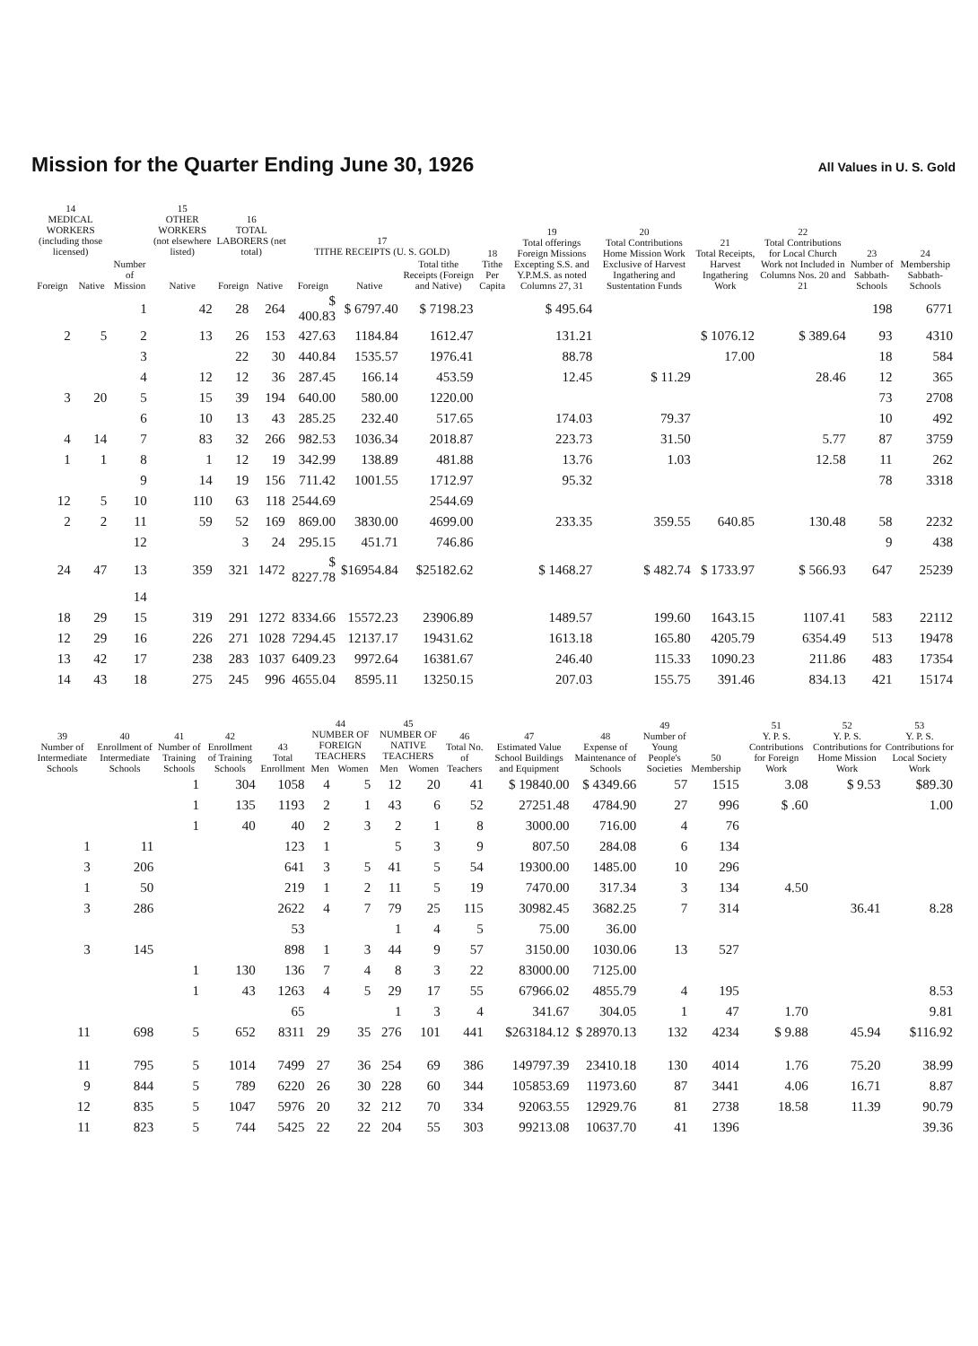Mission for the Quarter Ending June 30, 1926
All Values in U. S. Gold
| 14 MEDICAL WORKERS (including those licensed) | | Number of Mission | 15 OTHER WORKERS (not elsewhere listed) | 16 TOTAL LABORERS (net total) | | 17 TITHE RECEIPTS (U. S. GOLD) | | | 18 Tithe Per Capita | 19 Total offerings Foreign Missions Excepting S.S. and Y.P.M.S. as noted Columns 27, 31 | 20 Total Contributions Home Mission Work Exclusive of Harvest Ingathering and Sustentation Funds | 21 Total Receipts, Harvest Ingathering Work | 22 Total Contributions for Local Church Work not Included in Columns Nos. 20 and 21 | 23 Number of Sabbath-Schools | 24 Membership Sabbath-Schools |
| --- | --- | --- | --- | --- | --- | --- | --- | --- | --- | --- | --- | --- | --- | --- | --- |
| Foreign | Native | | Native | Foreign | Native | Foreign | Native | Total tithe Receipts (Foreign and Native) | | | | | | | |
| | | 1 | 42 | 28 | 264 | $ 400.83 | $ 6797.40 | $ 7198.23 | | $ 495.64 | | | | 198 | 6771 |
| 2 | 5 | 2 | 13 | 26 | 153 | 427.63 | 1184.84 | 1612.47 | | 131.21 | | $ 1076.12 | $ 389.64 | 93 | 4310 |
| | | 3 | | 22 | 30 | 440.84 | 1535.57 | 1976.41 | | 88.78 | | 17.00 | | 18 | 584 |
| | | 4 | 12 | 12 | 36 | 287.45 | 166.14 | 453.59 | | 12.45 | $ 11.29 | | 28.46 | 12 | 365 |
| 3 | 20 | 5 | 15 | 39 | 194 | 640.00 | 580.00 | 1220.00 | | | | | | 73 | 2708 |
| | | 6 | 10 | 13 | 43 | 285.25 | 232.40 | 517.65 | | 174.03 | 79.37 | | | 10 | 492 |
| 4 | 14 | 7 | 83 | 32 | 266 | 982.53 | 1036.34 | 2018.87 | | 223.73 | 31.50 | | 5.77 | 87 | 3759 |
| 1 | 1 | 8 | 1 | 12 | 19 | 342.99 | 138.89 | 481.88 | | 13.76 | 1.03 | | 12.58 | 11 | 262 |
| | | 9 | 14 | 19 | 156 | 711.42 | 1001.55 | 1712.97 | | 95.32 | | | | 78 | 3318 |
| 12 | 5 | 10 | 110 | 63 | 118 | 2544.69 | | 2544.69 | | | | | | | |
| 2 | 2 | 11 | 59 | 52 | 169 | 869.00 | 3830.00 | 4699.00 | | 233.35 | 359.55 | 640.85 | 130.48 | 58 | 2232 |
| | | 12 | | 3 | 24 | 295.15 | 451.71 | 746.86 | | | | | | 9 | 438 |
| 24 | 47 | 13 | 359 | 321 | 1472 | $ 8227.78 | $16954.84 | $25182.62 | | $ 1468.27 | $ 482.74 | $ 1733.97 | $ 566.93 | 647 | 25239 |
| | | 14 | | | | | | | | | | | | | |
| 18 | 29 | 15 | 319 | 291 | 1272 | 8334.66 | 15572.23 | 23906.89 | | 1489.57 | 199.60 | 1643.15 | 1107.41 | 583 | 22112 |
| 12 | 29 | 16 | 226 | 271 | 1028 | 7294.45 | 12137.17 | 19431.62 | | 1613.18 | 165.80 | 4205.79 | 6354.49 | 513 | 19478 |
| 13 | 42 | 17 | 238 | 283 | 1037 | 6409.23 | 9972.64 | 16381.67 | | 246.40 | 115.33 | 1090.23 | 211.86 | 483 | 17354 |
| 14 | 43 | 18 | 275 | 245 | 996 | 4655.04 | 8595.11 | 13250.15 | | 207.03 | 155.75 | 391.46 | 834.13 | 421 | 15174 |
| 39 Number of Intermediate Schools | 40 Enrollment of Intermediate Schools | 41 Number of Training Schools | 42 Enrollment of Training Schools | 43 Total Enrollment | 44 NUMBER OF FOREIGN TEACHERS | | 45 NUMBER OF NATIVE TEACHERS | | 46 Total No. of Teachers | 47 Estimated Value School Buildings and Equipment | 48 Expense of Maintenance of Schools | 49 Number of Young People's Societies | 50 Membership | 51 Y. P. S. Contributions for Foreign Work | 52 Y. P. S. Contributions for Home Mission Work | 53 Y. P. S. Contributions for Local Society Work |
| --- | --- | --- | --- | --- | --- | --- | --- | --- | --- | --- | --- | --- | --- | --- | --- | --- |
| | | | | | Men | Women | Men | Women | | | | | | | | |
| | | 1 | 304 | 1058 | 4 | 5 | 12 | 20 | 41 | $ 19840.00 | $ 4349.66 | 57 | 1515 | 3.08 | $ 9.53 | $89.30 |
| | | 1 | 135 | 1193 | 2 | 1 | 43 | 6 | 52 | 27251.48 | 4784.90 | 27 | 996 | $ .60 | | 1.00 |
| | | 1 | 40 | 40 | 2 | 3 | 2 | 1 | 8 | 3000.00 | 716.00 | 4 | 76 | | | |
| 1 | 11 | | | 123 | 1 | | 5 | 3 | 9 | 807.50 | 284.08 | 6 | 134 | | | |
| 3 | 206 | | | 641 | 3 | 5 | 41 | 5 | 54 | 19300.00 | 1485.00 | 10 | 296 | | | |
| 1 | 50 | | | 219 | 1 | 2 | 11 | 5 | 19 | 7470.00 | 317.34 | 3 | 134 | 4.50 | | |
| 3 | 286 | | | 2622 | 4 | 7 | 79 | 25 | 115 | 30982.45 | 3682.25 | 7 | 314 | | 36.41 | 8.28 |
| | | | | 53 | | | 1 | 4 | 5 | 75.00 | 36.00 | | | | | |
| 3 | 145 | | | 898 | 1 | 3 | 44 | 9 | 57 | 3150.00 | 1030.06 | 13 | 527 | | | |
| | | 1 | 130 | 136 | 7 | 4 | 8 | 3 | 22 | 83000.00 | 7125.00 | | | | | |
| | | 1 | 43 | 1263 | 4 | 5 | 29 | 17 | 55 | 67966.02 | 4855.79 | 4 | 195 | | | 8.53 |
| | | | | 65 | | | 1 | 3 | 4 | 341.67 | 304.05 | 1 | 47 | 1.70 | | 9.81 |
| 11 | 698 | 5 | 652 | 8311 | 29 | 35 | 276 | 101 | 441 | $263184.12 | $ 28970.13 | 132 | 4234 | $ 9.88 | 45.94 | $116.92 |
| 11 | 795 | 5 | 1014 | 7499 | 27 | 36 | 254 | 69 | 386 | 149797.39 | 23410.18 | 130 | 4014 | 1.76 | 75.20 | 38.99 |
| 9 | 844 | 5 | 789 | 6220 | 26 | 30 | 228 | 60 | 344 | 105853.69 | 11973.60 | 87 | 3441 | 4.06 | 16.71 | 8.87 |
| 12 | 835 | 5 | 1047 | 5976 | 20 | 32 | 212 | 70 | 334 | 92063.55 | 12929.76 | 81 | 2738 | 18.58 | 11.39 | 90.79 |
| 11 | 823 | 5 | 744 | 5425 | 22 | 22 | 204 | 55 | 303 | 99213.08 | 10637.70 | 41 | 1396 | | | 39.36 |